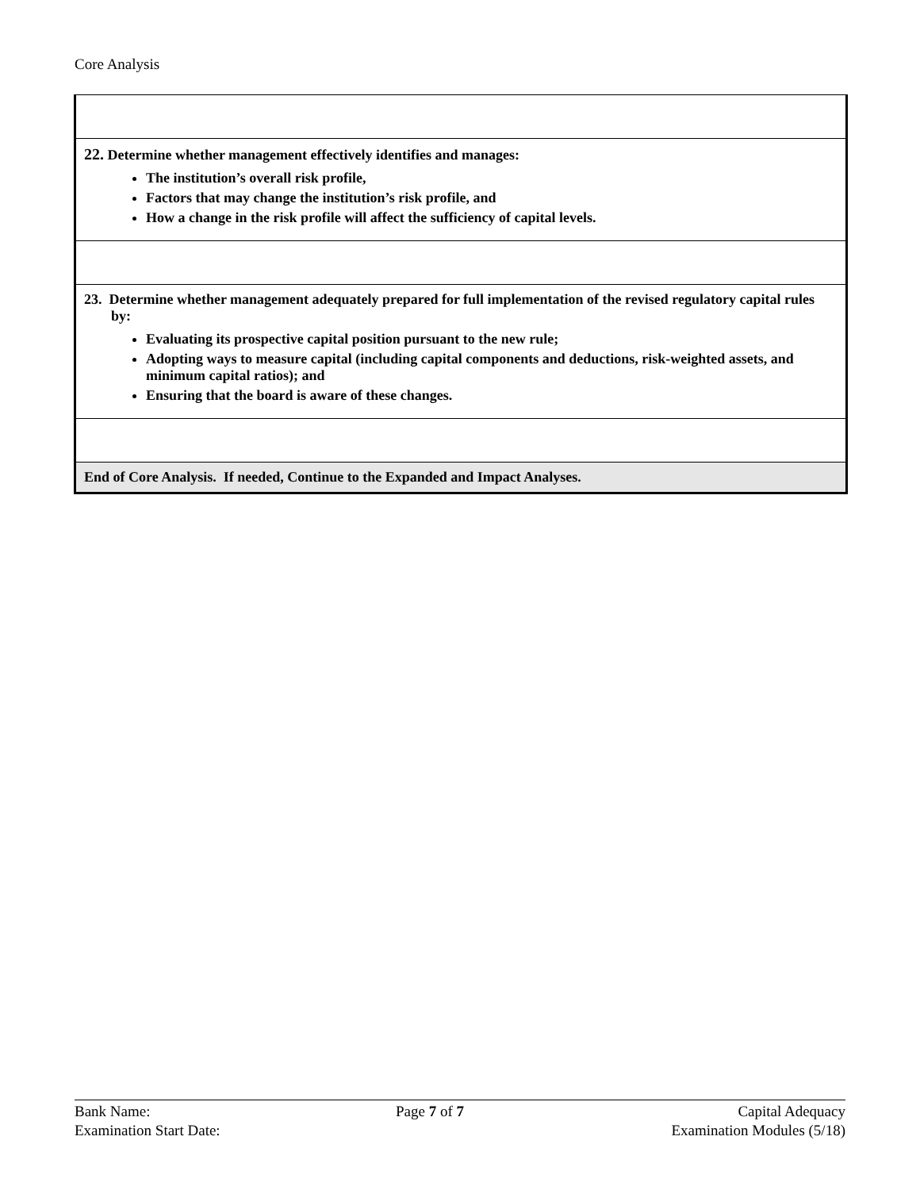Core Analysis
| 22. Determine whether management effectively identifies and manages: The institution’s overall risk profile, Factors that may change the institution’s risk profile, and How a change in the risk profile will affect the sufficiency of capital levels. |
| 23. Determine whether management adequately prepared for full implementation of the revised regulatory capital rules by: Evaluating its prospective capital position pursuant to the new rule; Adopting ways to measure capital (including capital components and deductions, risk-weighted assets, and minimum capital ratios); and Ensuring that the board is aware of these changes. |
| End of Core Analysis. If needed, Continue to the Expanded and Impact Analyses. |
Bank Name:
Examination Start Date:
Page 7 of 7 Capital Adequacy
Examination Modules (5/18)